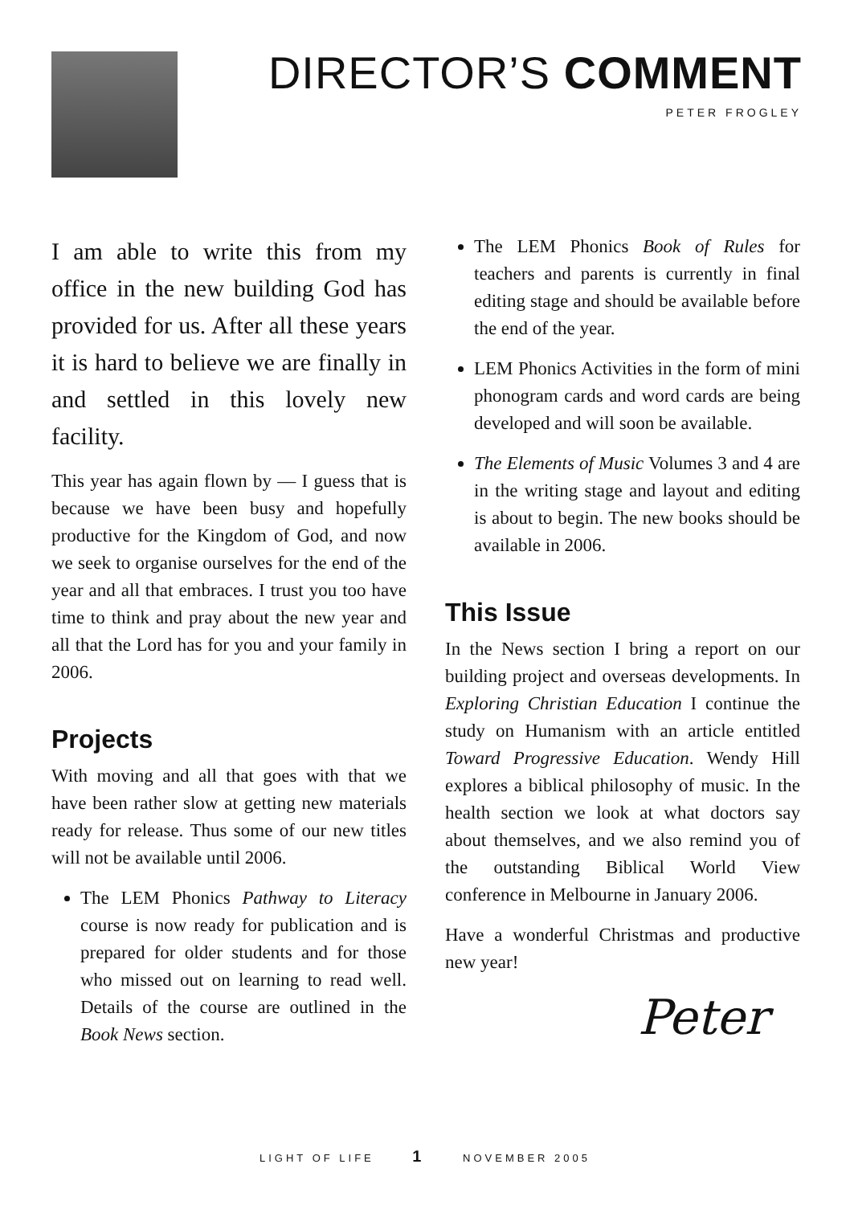DIRECTOR’S COMMENT
PETER FROGLEY
I am able to write this from my office in the new building God has provided for us. After all these years it is hard to believe we are finally in and settled in this lovely new facility.
This year has again flown by — I guess that is because we have been busy and hopefully productive for the Kingdom of God, and now we seek to organise ourselves for the end of the year and all that embraces. I trust you too have time to think and pray about the new year and all that the Lord has for you and your family in 2006.
Projects
With moving and all that goes with that we have been rather slow at getting new materials ready for release. Thus some of our new titles will not be available until 2006.
The LEM Phonics Pathway to Literacy course is now ready for publication and is prepared for older students and for those who missed out on learning to read well. Details of the course are outlined in the Book News section.
The LEM Phonics Book of Rules for teachers and parents is currently in final editing stage and should be available before the end of the year.
LEM Phonics Activities in the form of mini phonogram cards and word cards are being developed and will soon be available.
The Elements of Music Volumes 3 and 4 are in the writing stage and layout and editing is about to begin. The new books should be available in 2006.
This Issue
In the News section I bring a report on our building project and overseas developments. In Exploring Christian Education I continue the study on Humanism with an article entitled Toward Progressive Education. Wendy Hill explores a biblical philosophy of music. In the health section we look at what doctors say about themselves, and we also remind you of the outstanding Biblical World View conference in Melbourne in January 2006.
Have a wonderful Christmas and productive new year!
Peter
LIGHT OF LIFE 1 NOVEMBER 2005